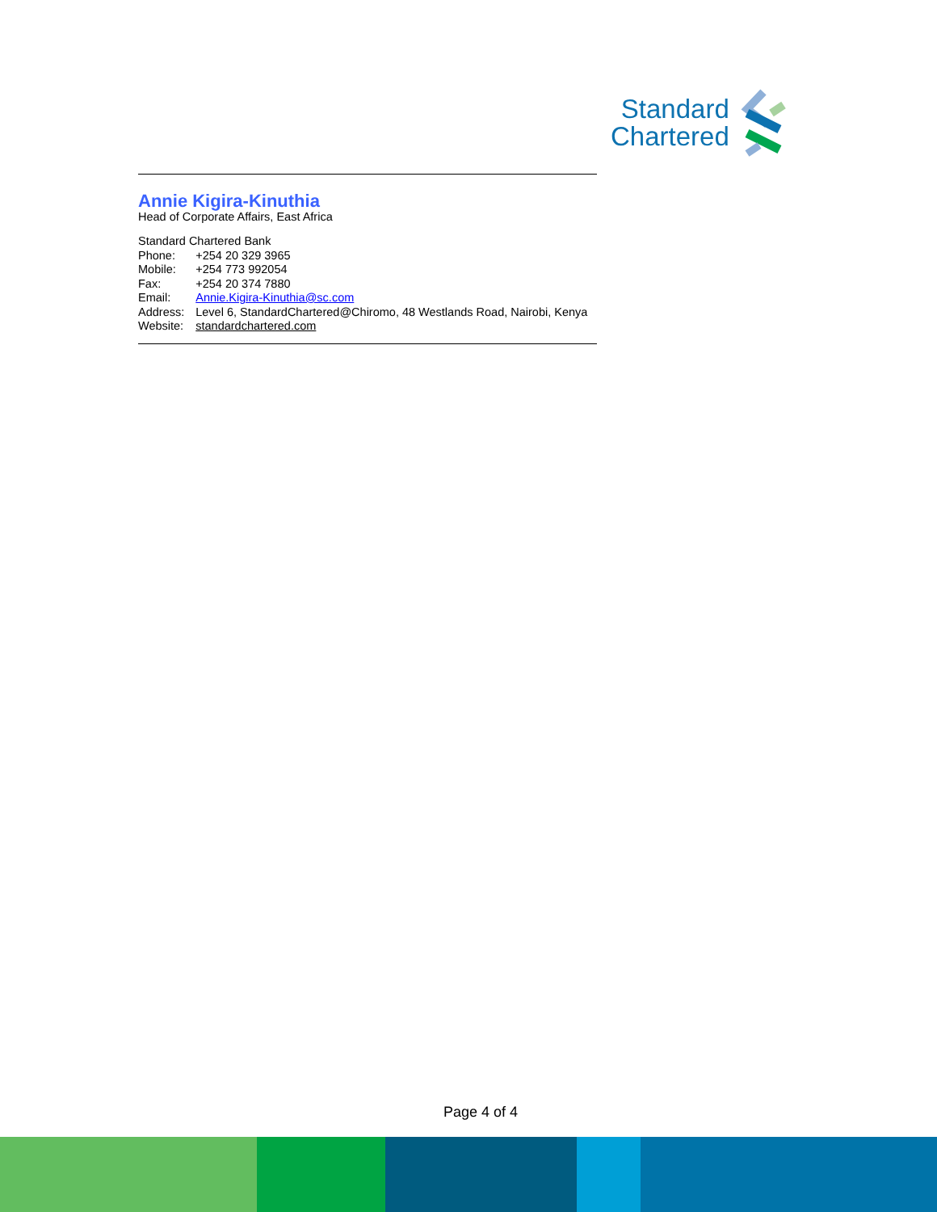Standard
Chartered
Annie Kigira-Kinuthia
Head of Corporate Affairs, East Africa
Standard Chartered Bank
| Phone: | +254 20 329 3965 |
| Mobile: | +254 773 992054 |
| Fax: | +254 20 374 7880 |
| Email: | Annie.Kigira-Kinuthia@sc.com |
| Address: | Level 6, StandardChartered@Chiromo, 48 Westlands Road, Nairobi, Kenya |
| Website: | standardchartered.com |
Page 4 of 4